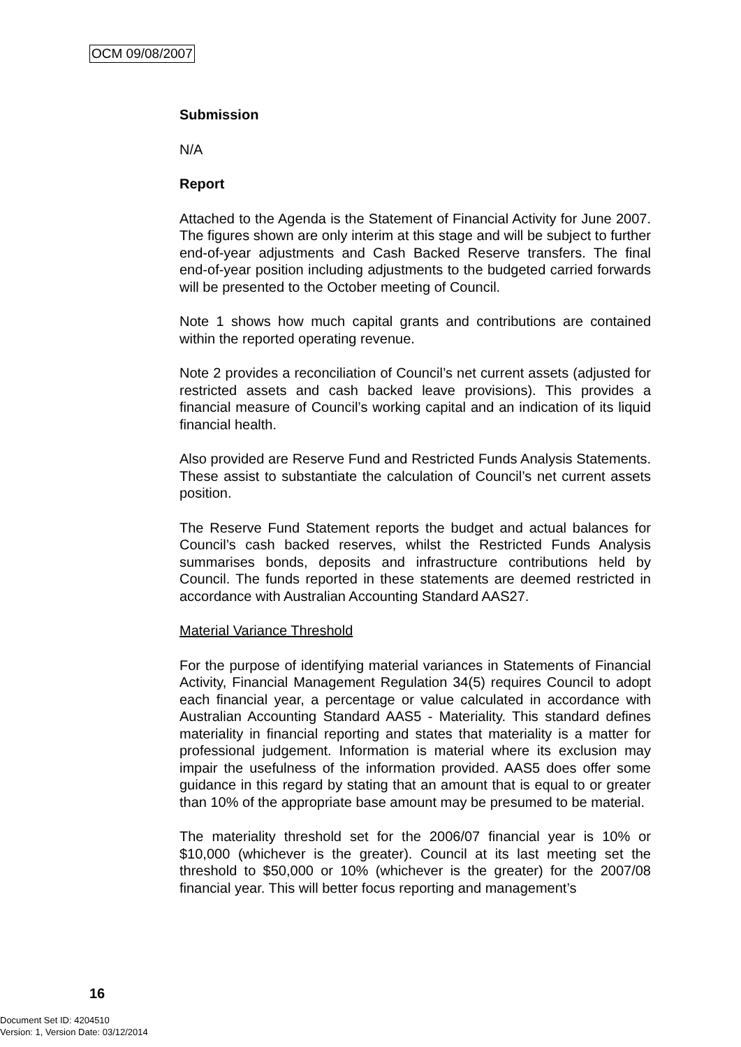OCM 09/08/2007
Submission
N/A
Report
Attached to the Agenda is the Statement of Financial Activity for June 2007. The figures shown are only interim at this stage and will be subject to further end-of-year adjustments and Cash Backed Reserve transfers. The final end-of-year position including adjustments to the budgeted carried forwards will be presented to the October meeting of Council.
Note 1 shows how much capital grants and contributions are contained within the reported operating revenue.
Note 2 provides a reconciliation of Council’s net current assets (adjusted for restricted assets and cash backed leave provisions). This provides a financial measure of Council’s working capital and an indication of its liquid financial health.
Also provided are Reserve Fund and Restricted Funds Analysis Statements. These assist to substantiate the calculation of Council’s net current assets position.
The Reserve Fund Statement reports the budget and actual balances for Council’s cash backed reserves, whilst the Restricted Funds Analysis summarises bonds, deposits and infrastructure contributions held by Council. The funds reported in these statements are deemed restricted in accordance with Australian Accounting Standard AAS27.
Material Variance Threshold
For the purpose of identifying material variances in Statements of Financial Activity, Financial Management Regulation 34(5) requires Council to adopt each financial year, a percentage or value calculated in accordance with Australian Accounting Standard AAS5 - Materiality. This standard defines materiality in financial reporting and states that materiality is a matter for professional judgement. Information is material where its exclusion may impair the usefulness of the information provided. AAS5 does offer some guidance in this regard by stating that an amount that is equal to or greater than 10% of the appropriate base amount may be presumed to be material.
The materiality threshold set for the 2006/07 financial year is 10% or $10,000 (whichever is the greater). Council at its last meeting set the threshold to $50,000 or 10% (whichever is the greater) for the 2007/08 financial year. This will better focus reporting and management’s
16
Document Set ID: 4204510
Version: 1, Version Date: 03/12/2014